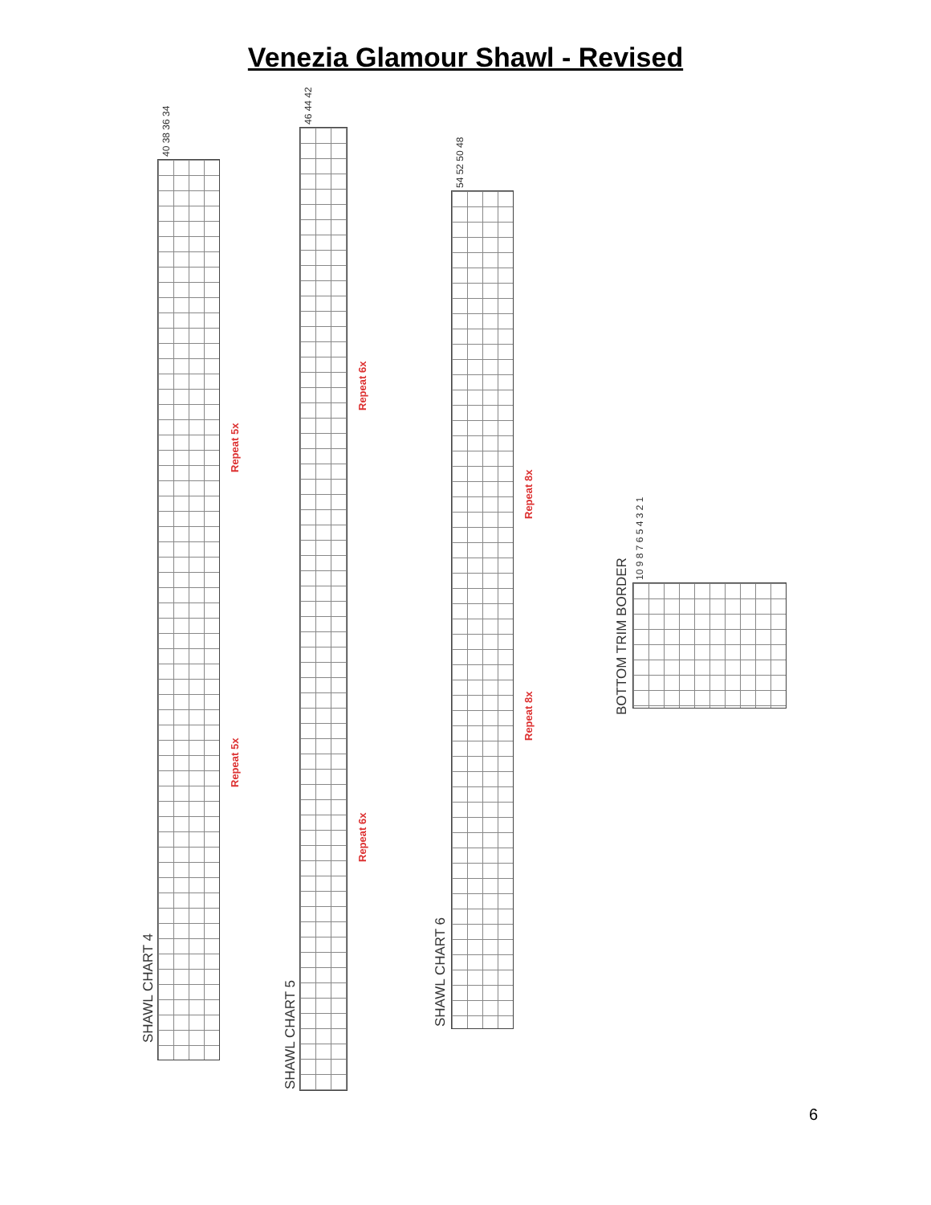Venezia Glamour Shawl - Revised
40 38 36 34
46 44 42
54 52 50 48
10 9 8 7 6 5 4 3 2 1
SHAWL CHART 4
SHAWL CHART 5
SHAWL CHART 6
BOTTOM TRIM BORDER
Repeat 5x
Repeat 5x
Repeat 6x
Repeat 6x
Repeat 8x
Repeat 8x
6